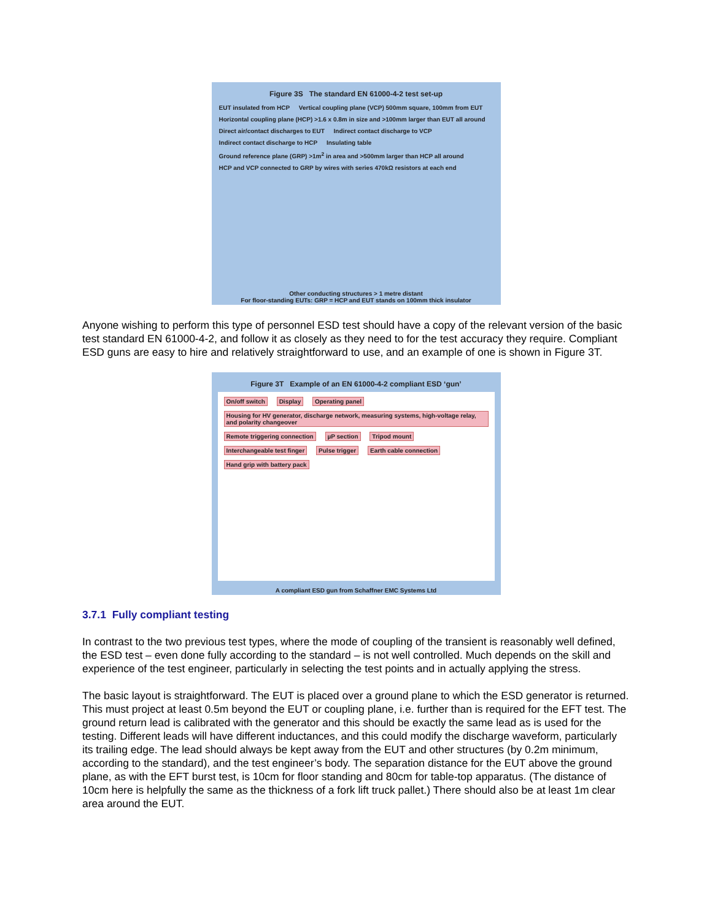Figure 3S The standard EN 61000-4-2 test set-up
EUT insulated from HCP Vertical coupling plane (VCP) 500mm square, 100mm from EUT Horizontal coupling plane (HCP) >1.6 x 0.8m in size and >100mm larger than EUT all around Direct air/contact discharges to EUT Indirect contact discharge to VCP Indirect contact discharge to HCP Insulating table Ground reference plane (GRP) >1m<sup>2</sup> in area and >500mm larger than HCP all around HCP and VCP connected to GRP by wires with series 470kΩ resistors at each end
Other conducting structures > 1 metre distant
For floor-standing EUTs: GRP = HCP and EUT stands on 100mm thick insulator
Anyone wishing to perform this type of personnel ESD test should have a copy of the relevant version of the basic test standard EN 61000-4-2, and follow it as closely as they need to for the test accuracy they require. Compliant ESD guns are easy to hire and relatively straightforward to use, and an example of one is shown in Figure 3T.
Figure 3T Example of an EN 61000-4-2 compliant ESD ‘gun’
On/off switch Display Operating panel Housing for HV generator, discharge network, measuring systems, high-voltage relay, and polarity changeover Remote triggering connection µP section Tripod mount Interchangeable test finger Pulse trigger Earth cable connection Hand grip with battery pack
A compliant ESD gun from Schaffner EMC Systems Ltd
3.7.1 Fully compliant testing
In contrast to the two previous test types, where the mode of coupling of the transient is reasonably well defined, the ESD test – even done fully according to the standard – is not well controlled. Much depends on the skill and experience of the test engineer, particularly in selecting the test points and in actually applying the stress.
The basic layout is straightforward. The EUT is placed over a ground plane to which the ESD generator is returned. This must project at least 0.5m beyond the EUT or coupling plane, i.e. further than is required for the EFT test. The ground return lead is calibrated with the generator and this should be exactly the same lead as is used for the testing. Different leads will have different inductances, and this could modify the discharge waveform, particularly its trailing edge. The lead should always be kept away from the EUT and other structures (by 0.2m minimum, according to the standard), and the test engineer’s body. The separation distance for the EUT above the ground plane, as with the EFT burst test, is 10cm for floor standing and 80cm for table-top apparatus. (The distance of 10cm here is helpfully the same as the thickness of a fork lift truck pallet.) There should also be at least 1m clear area around the EUT.